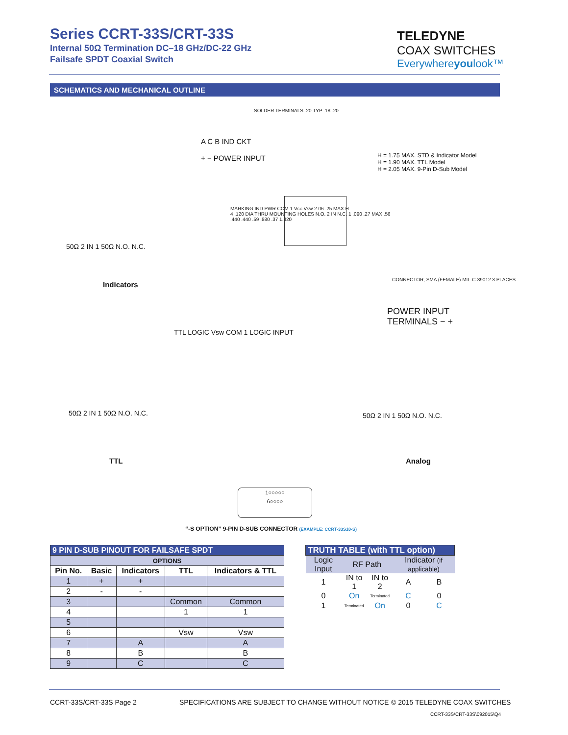Series CCRT-33S/CRT-33S
Internal 50Ω Termination DC–18 GHz/DC-22 GHz
Failsafe SPDT Coaxial Switch
TELEDYNE
COAX SWITCHES
Everywhereyoulook™
SCHEMATICS AND MECHANICAL OUTLINE
SOLDER TERMINALS .20 TYP .18 .20
A C B IND CKT
+ − POWER INPUT
H = 1.75 MAX. STD & Indicator Model
H = 1.90 MAX. TTL Model
H = 2.05 MAX. 9-Pin D-Sub Model
MARKING IND PWR COM 1 Vcc Vsw 2.06 .25 MAX H
4 .120 DIA THRU MOUNTING HOLES N.O. 2 IN N.C. 1 .090 .27 MAX .56
.440 .440 .59 .880 .37 1.320
CONNECTOR, SMA (FEMALE) MIL-C-39012 3 PLACES
50Ω 2 IN 1 50Ω N.O. N.C.
Indicators
TTL LOGIC Vsw COM 1 LOGIC INPUT
POWER INPUT
TERMINALS − +
50Ω 2 IN 1 50Ω N.O. N.C. 50Ω 2 IN 1 50Ω N.O. N.C.
TTL Analog
1○○○○○
6○○○○
“-S OPTION” 9-PIN D-SUB CONNECTOR (EXAMPLE: CCRT-33S10-S)
| 9 PIN D-SUB PINOUT FOR FAILSAFE SPDT | | | | |
| --- | --- | --- | --- | --- |
| OPTIONS | | | | |
| Pin No. | Basic | Indicators | TTL | Indicators & TTL |
| 1 | + | + | | |
| 2 | - | - | | |
| 3 | | | Common | Common |
| 4 | | | 1 | 1 |
| 5 | | | | |
| 6 | | | Vsw | Vsw |
| 7 | | A | | A |
| 8 | | B | | B |
| 9 | | C | | C |
| TRUTH TABLE (with TTL option) | | | | |
| --- | --- | --- | --- | --- |
| Logic Input | RF Path | | Indicator (if applicable) | |
| 1 | IN to 1 | IN to 2 | A | B |
| 0 | On | Terminated | C | 0 |
| 1 | Terminated | On | 0 | C |
CCRT-33S/CRT-33S Page 2
SPECIFICATIONS ARE SUBJECT TO CHANGE WITHOUT NOTICE
© 2015 TELEDYNE COAX SWITCHES
CCRT-33S\CRT-33S\092015\Q4